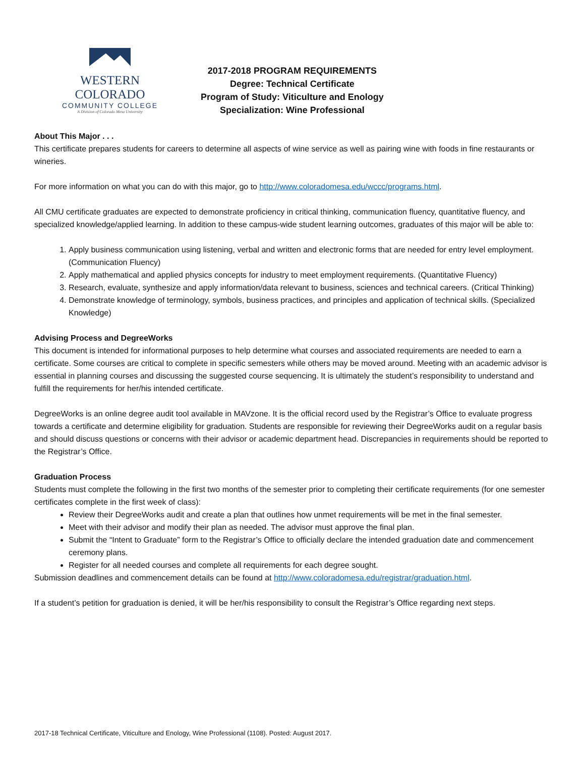WESTERN COLORADO
COMMUNITY COLLEGE
A Division of Colorado Mesa University
2017-2018 PROGRAM REQUIREMENTS
Degree: Technical Certificate
Program of Study: Viticulture and Enology
Specialization: Wine Professional
About This Major . . .
This certificate prepares students for careers to determine all aspects of wine service as well as pairing wine with foods in fine restaurants or wineries.
For more information on what you can do with this major, go to http://www.coloradomesa.edu/wccc/programs.html.
All CMU certificate graduates are expected to demonstrate proficiency in critical thinking, communication fluency, quantitative fluency, and specialized knowledge/applied learning. In addition to these campus-wide student learning outcomes, graduates of this major will be able to:
1. Apply business communication using listening, verbal and written and electronic forms that are needed for entry level employment. (Communication Fluency)
2. Apply mathematical and applied physics concepts for industry to meet employment requirements. (Quantitative Fluency)
3. Research, evaluate, synthesize and apply information/data relevant to business, sciences and technical careers. (Critical Thinking)
4. Demonstrate knowledge of terminology, symbols, business practices, and principles and application of technical skills. (Specialized Knowledge)
Advising Process and DegreeWorks
This document is intended for informational purposes to help determine what courses and associated requirements are needed to earn a certificate. Some courses are critical to complete in specific semesters while others may be moved around. Meeting with an academic advisor is essential in planning courses and discussing the suggested course sequencing. It is ultimately the student’s responsibility to understand and fulfill the requirements for her/his intended certificate.
DegreeWorks is an online degree audit tool available in MAVzone. It is the official record used by the Registrar’s Office to evaluate progress towards a certificate and determine eligibility for graduation. Students are responsible for reviewing their DegreeWorks audit on a regular basis and should discuss questions or concerns with their advisor or academic department head. Discrepancies in requirements should be reported to the Registrar’s Office.
Graduation Process
Students must complete the following in the first two months of the semester prior to completing their certificate requirements (for one semester certificates complete in the first week of class):
Review their DegreeWorks audit and create a plan that outlines how unmet requirements will be met in the final semester.
Meet with their advisor and modify their plan as needed. The advisor must approve the final plan.
Submit the “Intent to Graduate” form to the Registrar’s Office to officially declare the intended graduation date and commencement ceremony plans.
Register for all needed courses and complete all requirements for each degree sought.
Submission deadlines and commencement details can be found at http://www.coloradomesa.edu/registrar/graduation.html.
If a student’s petition for graduation is denied, it will be her/his responsibility to consult the Registrar’s Office regarding next steps.
2017-18 Technical Certificate, Viticulture and Enology, Wine Professional (1108). Posted: August 2017.